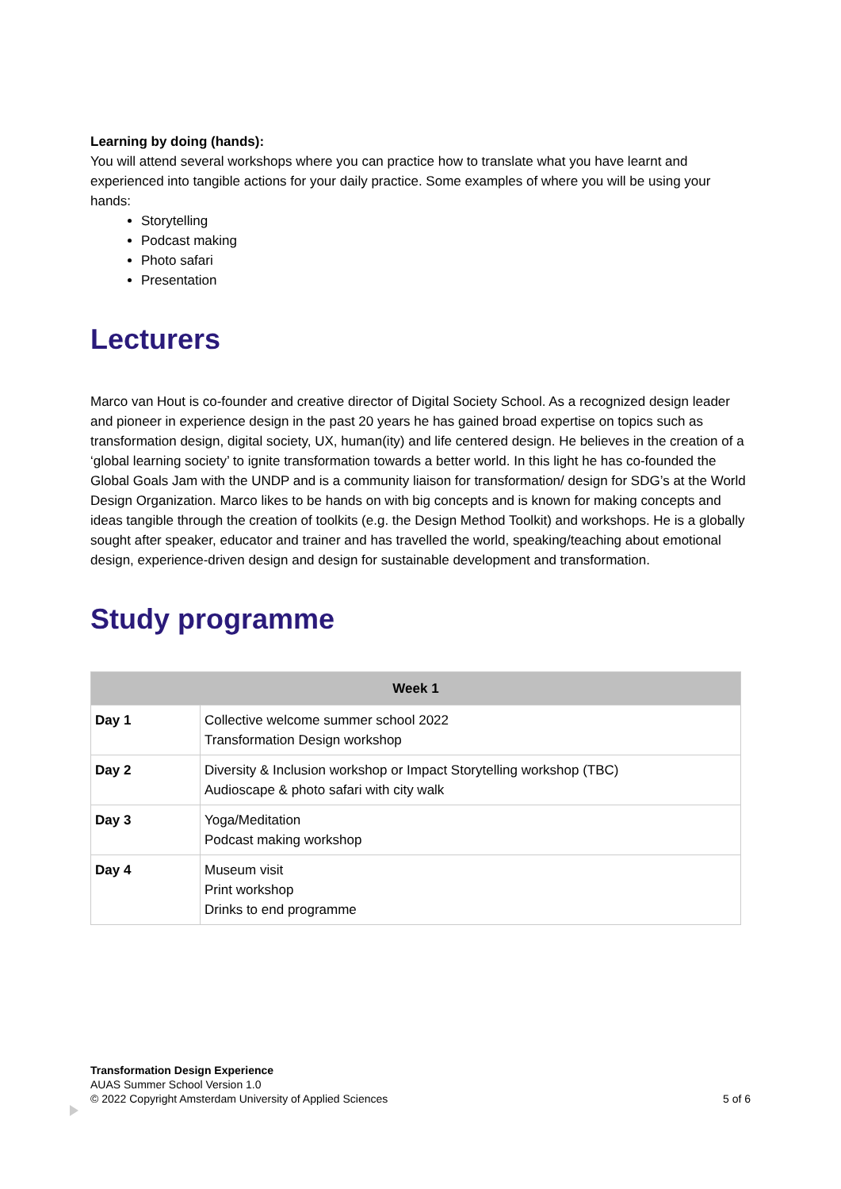Learning by doing (hands):
You will attend several workshops where you can practice how to translate what you have learnt and experienced into tangible actions for your daily practice. Some examples of where you will be using your hands:
Storytelling
Podcast making
Photo safari
Presentation
Lecturers
Marco van Hout is co-founder and creative director of Digital Society School. As a recognized design leader and pioneer in experience design in the past 20 years he has gained broad expertise on topics such as transformation design, digital society, UX, human(ity) and life centered design. He believes in the creation of a ‘global learning society’ to ignite transformation towards a better world. In this light he has co-founded the Global Goals Jam with the UNDP and is a community liaison for transformation/ design for SDG’s at the World Design Organization. Marco likes to be hands on with big concepts and is known for making concepts and ideas tangible through the creation of toolkits (e.g. the Design Method Toolkit) and workshops. He is a globally sought after speaker, educator and trainer and has travelled the world, speaking/teaching about emotional design, experience-driven design and design for sustainable development and transformation.
Study programme
| Week 1 | |
| --- | --- |
| Day 1 | Collective welcome summer school 2022 Transformation Design workshop |
| Day 2 | Diversity & Inclusion workshop or Impact Storytelling workshop (TBC) Audioscape & photo safari with city walk |
| Day 3 | Yoga/Meditation Podcast making workshop |
| Day 4 | Museum visit Print workshop Drinks to end programme |
Transformation Design Experience
AUAS Summer School Version 1.0
© 2022 Copyright Amsterdam University of Applied Sciences 5 of 6